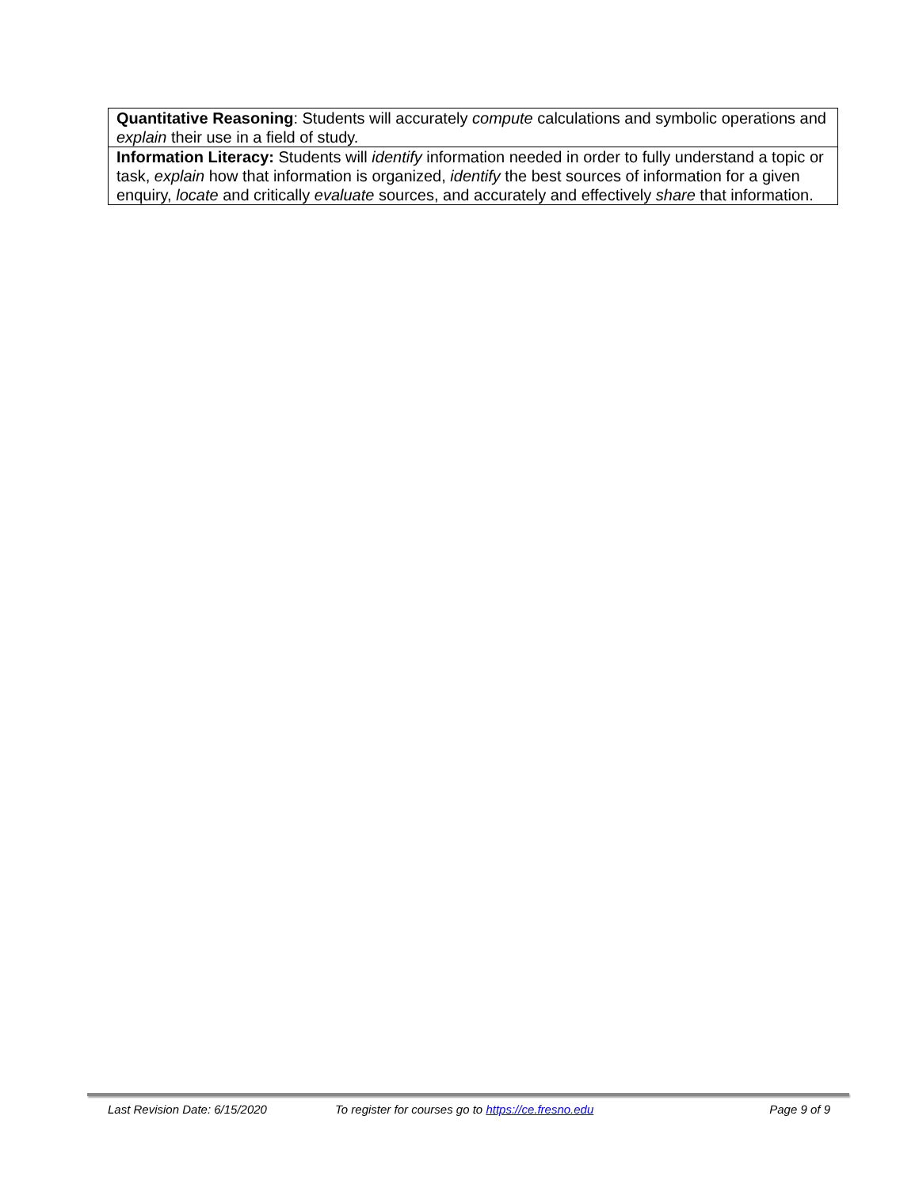| Quantitative Reasoning : Students will accurately compute calculations and symbolic operations and explain their use in a field of study. |
| Information Literacy: Students will identify information needed in order to fully understand a topic or task, explain how that information is organized, identify the best sources of information for a given enquiry, locate and critically evaluate sources, and accurately and effectively share that information. |
Last Revision Date: 6/15/2020 To register for courses go to https://ce.fresno.edu Page 9 of 9